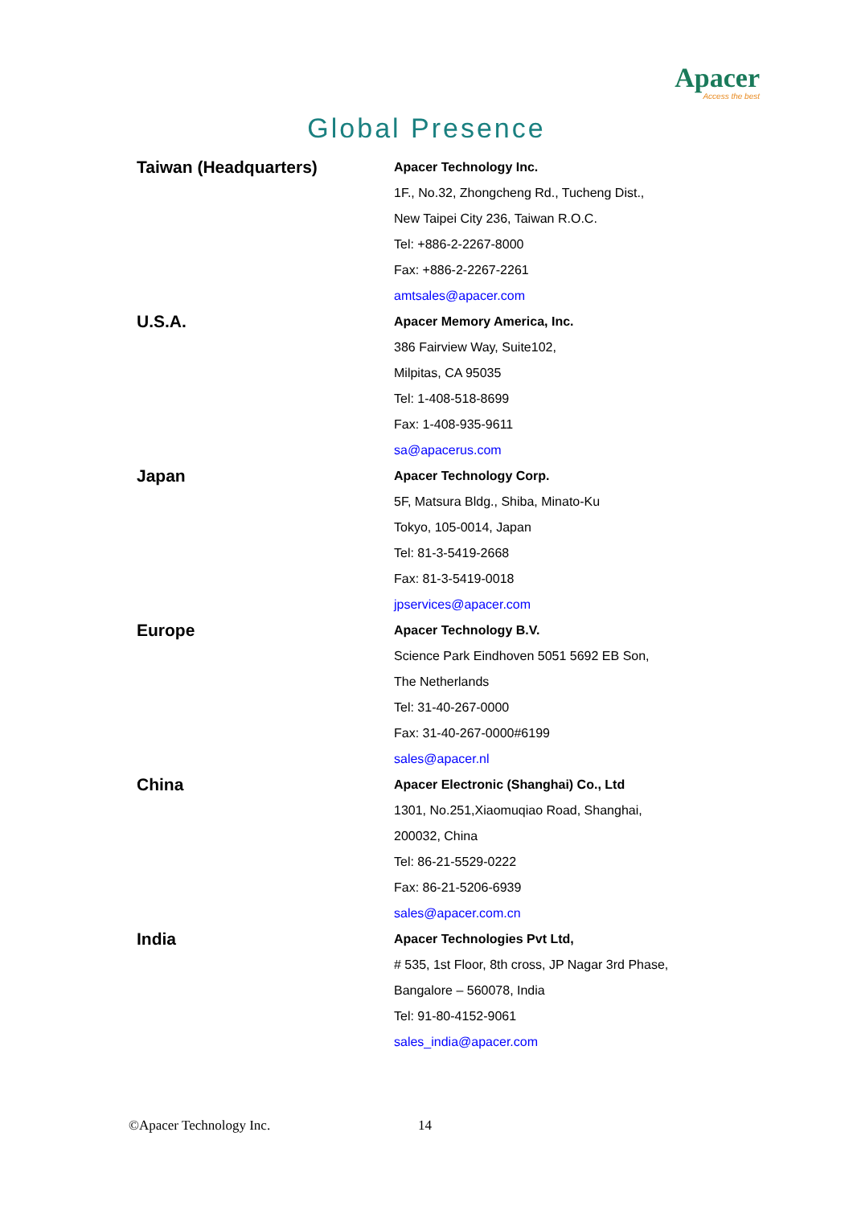Apacer
Access the best
Global Presence
Taiwan (Headquarters)
Apacer Technology Inc.
1F., No.32, Zhongcheng Rd., Tucheng Dist.,
New Taipei City 236, Taiwan R.O.C.
Tel: +886-2-2267-8000
Fax: +886-2-2267-2261
amtsales@apacer.com
U.S.A.
Apacer Memory America, Inc.
386 Fairview Way, Suite102,
Milpitas, CA 95035
Tel: 1-408-518-8699
Fax: 1-408-935-9611
sa@apacerus.com
Japan
Apacer Technology Corp.
5F, Matsura Bldg., Shiba, Minato-Ku
Tokyo, 105-0014, Japan
Tel: 81-3-5419-2668
Fax: 81-3-5419-0018
jpservices@apacer.com
Europe
Apacer Technology B.V.
Science Park Eindhoven 5051 5692 EB Son,
The Netherlands
Tel: 31-40-267-0000
Fax: 31-40-267-0000#6199
sales@apacer.nl
China
Apacer Electronic (Shanghai) Co., Ltd
1301, No.251,Xiaomuqiao Road, Shanghai,
200032, China
Tel: 86-21-5529-0222
Fax: 86-21-5206-6939
sales@apacer.com.cn
India
Apacer Technologies Pvt Ltd,
# 535, 1st Floor, 8th cross, JP Nagar 3rd Phase,
Bangalore – 560078, India
Tel: 91-80-4152-9061
sales_india@apacer.com
©Apacer Technology Inc. 14